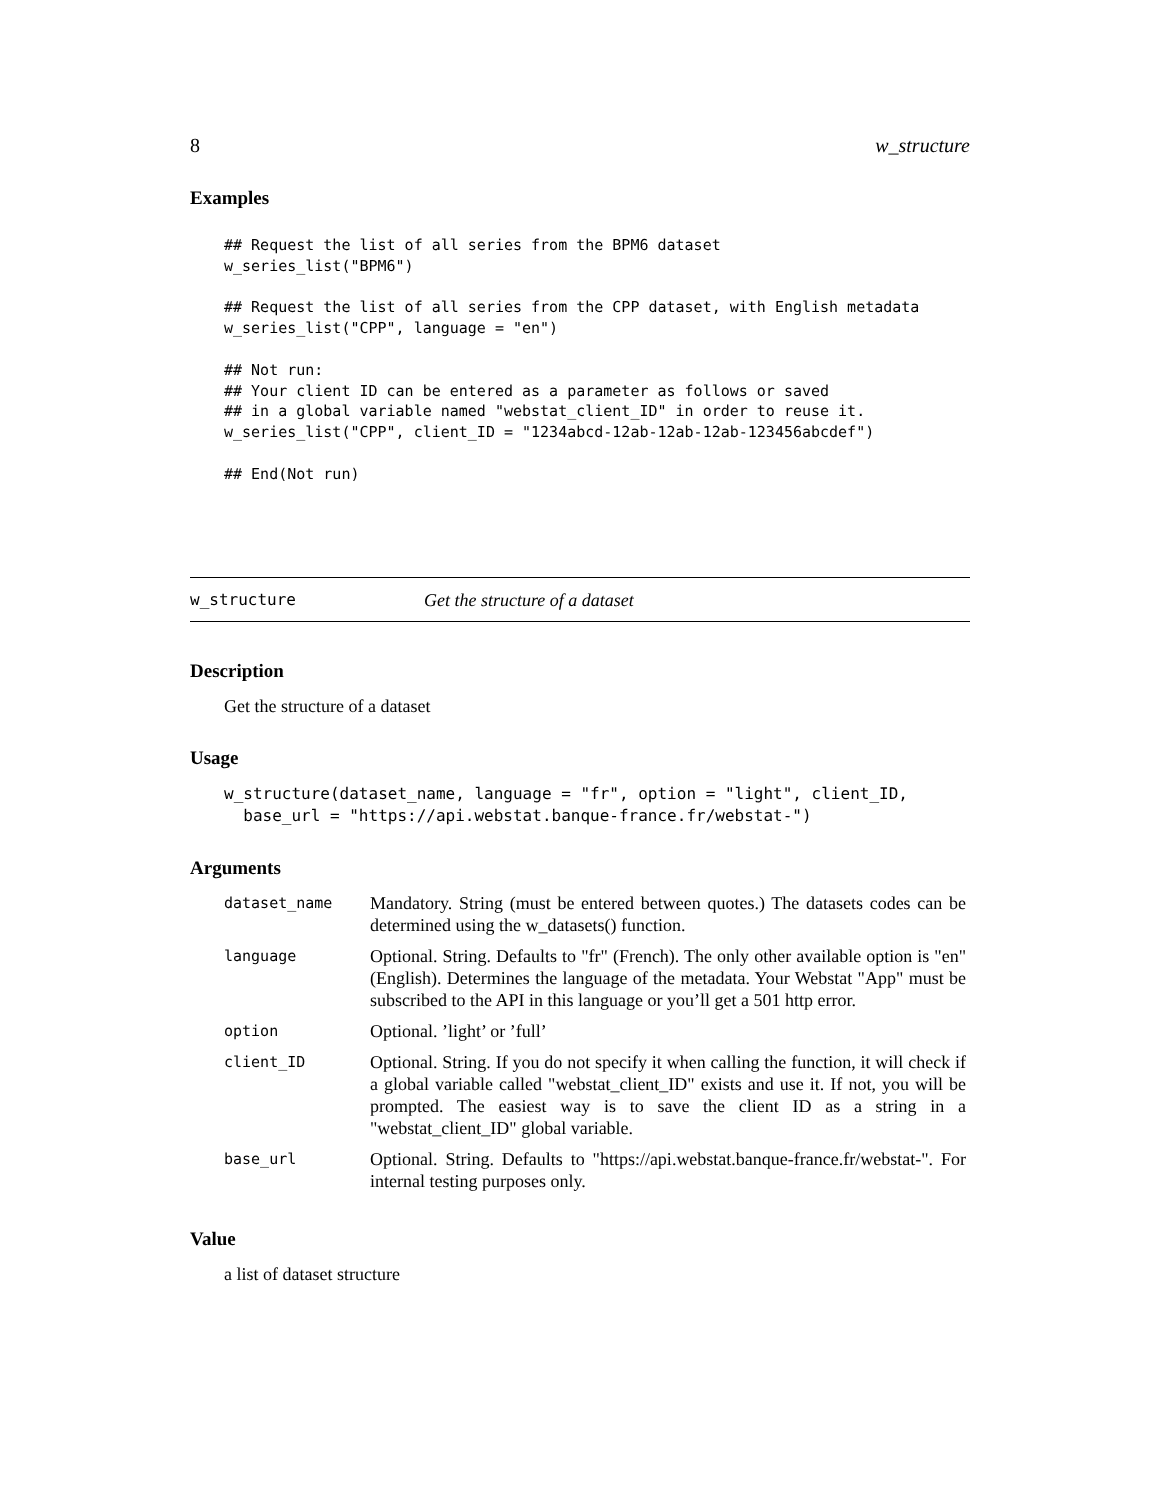8 w_structure
Examples
## Request the list of all series from the BPM6 dataset
w_series_list("BPM6")

## Request the list of all series from the CPP dataset, with English metadata
w_series_list("CPP", language = "en")

## Not run:
## Your client ID can be entered as a parameter as follows or saved
## in a global variable named "webstat_client_ID" in order to reuse it.
w_series_list("CPP", client_ID = "1234abcd-12ab-12ab-12ab-123456abcdef")

## End(Not run)
w_structure Get the structure of a dataset
Description
Get the structure of a dataset
Usage
w_structure(dataset_name, language = "fr", option = "light", client_ID,
  base_url = "https://api.webstat.banque-france.fr/webstat-")
Arguments
| dataset_name | Mandatory. String (must be entered between quotes.) The datasets codes can be determined using the w_datasets() function. |
| language | Optional. String. Defaults to "fr" (French). The only other available option is "en" (English). Determines the language of the metadata. Your Webstat "App" must be subscribed to the API in this language or you’ll get a 501 http error. |
| option | Optional. ’light’ or ’full’ |
| client_ID | Optional. String. If you do not specify it when calling the function, it will check if a global variable called "webstat_client_ID" exists and use it. If not, you will be prompted. The easiest way is to save the client ID as a string in a "webstat_client_ID" global variable. |
| base_url | Optional. String. Defaults to "https://api.webstat.banque-france.fr/webstat-". For internal testing purposes only. |
Value
a list of dataset structure